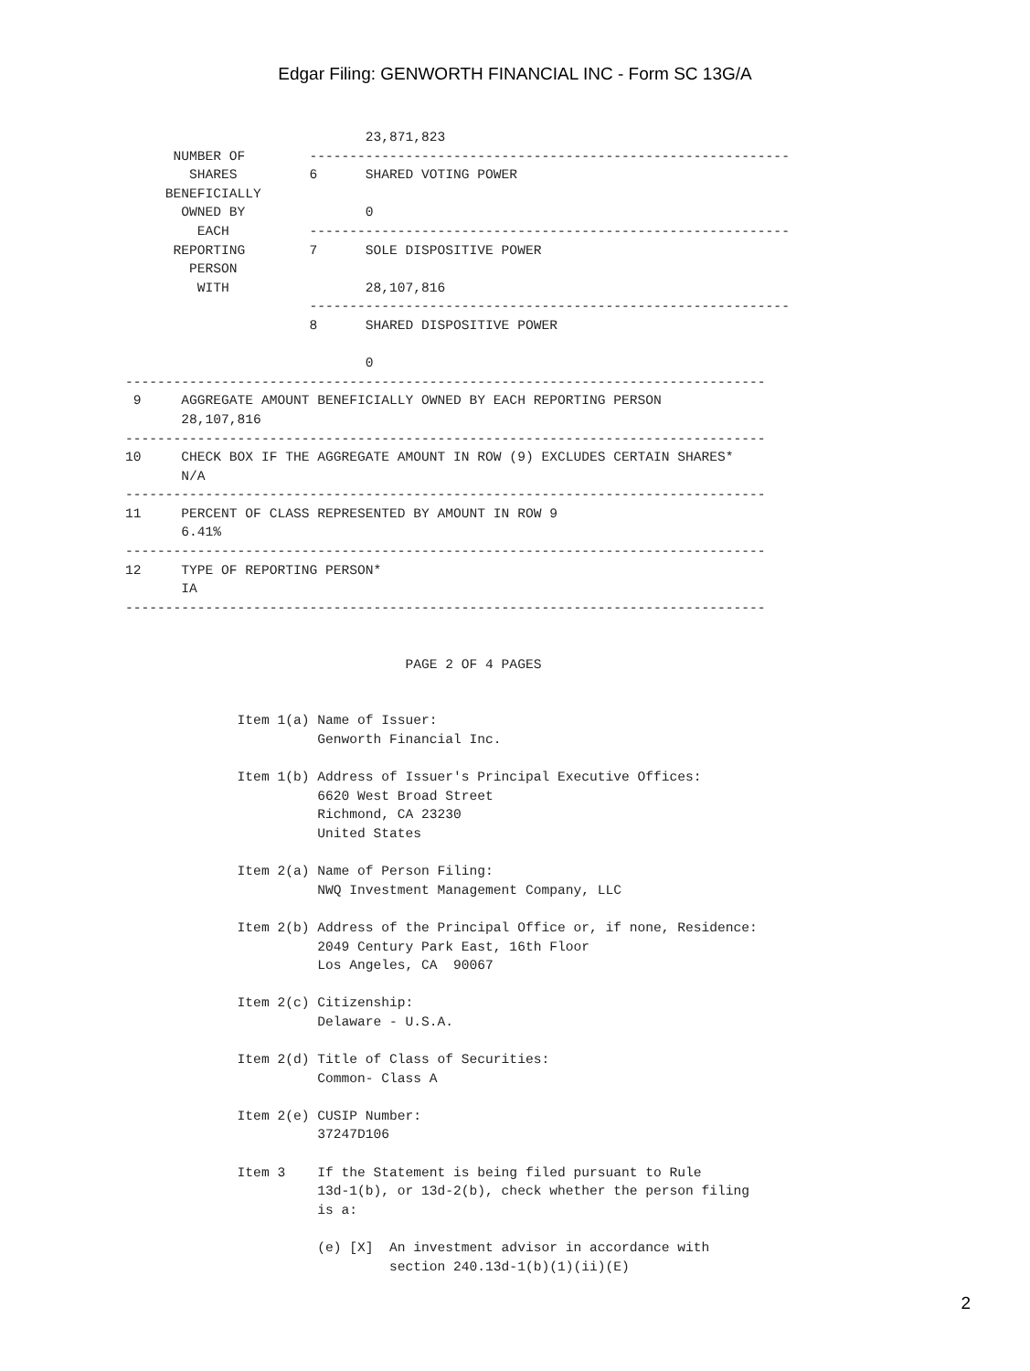Edgar Filing: GENWORTH FINANCIAL INC - Form SC 13G/A
                              23,871,823
      NUMBER OF        ------------------------------------------------------------
        SHARES         6      SHARED VOTING POWER
     BENEFICIALLY
       OWNED BY               0
         EACH          ------------------------------------------------------------
      REPORTING        7      SOLE DISPOSITIVE POWER
        PERSON
         WITH                 28,107,816
                       ------------------------------------------------------------
                       8      SHARED DISPOSITIVE POWER

                              0
--------------------------------------------------------------------------------
 9     AGGREGATE AMOUNT BENEFICIALLY OWNED BY EACH REPORTING PERSON
       28,107,816
--------------------------------------------------------------------------------
10     CHECK BOX IF THE AGGREGATE AMOUNT IN ROW (9) EXCLUDES CERTAIN SHARES*
       N/A
--------------------------------------------------------------------------------
11     PERCENT OF CLASS REPRESENTED BY AMOUNT IN ROW 9
       6.41%
--------------------------------------------------------------------------------
12     TYPE OF REPORTING PERSON*
       IA
--------------------------------------------------------------------------------


                                   PAGE 2 OF 4 PAGES


              Item 1(a) Name of Issuer:
                        Genworth Financial Inc.

              Item 1(b) Address of Issuer's Principal Executive Offices:
                        6620 West Broad Street
                        Richmond, CA 23230
                        United States

              Item 2(a) Name of Person Filing:
                        NWQ Investment Management Company, LLC

              Item 2(b) Address of the Principal Office or, if none, Residence:
                        2049 Century Park East, 16th Floor
                        Los Angeles, CA  90067

              Item 2(c) Citizenship:
                        Delaware - U.S.A.

              Item 2(d) Title of Class of Securities:
                        Common- Class A

              Item 2(e) CUSIP Number:
                        37247D106

              Item 3    If the Statement is being filed pursuant to Rule
                        13d-1(b), or 13d-2(b), check whether the person filing
                        is a:

                        (e) [X]  An investment advisor in accordance with
                                 section 240.13d-1(b)(1)(ii)(E)
2